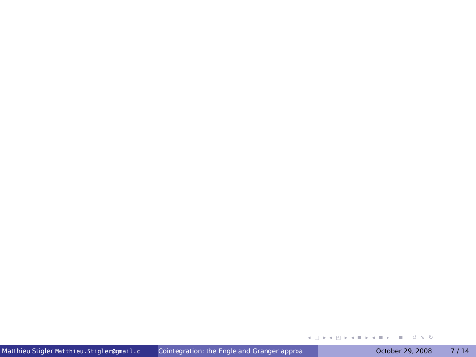◂ □ ▸ ◂ ◰ ▸ ◂ ≡ ▸ ◂ ≡ ▸ ≡ ↺ ∿ ↻
Matthieu Stigler Matthieu.Stigler@gmail.c Cointegration: the Engle and Granger approa
October 29, 2008 7 / 14